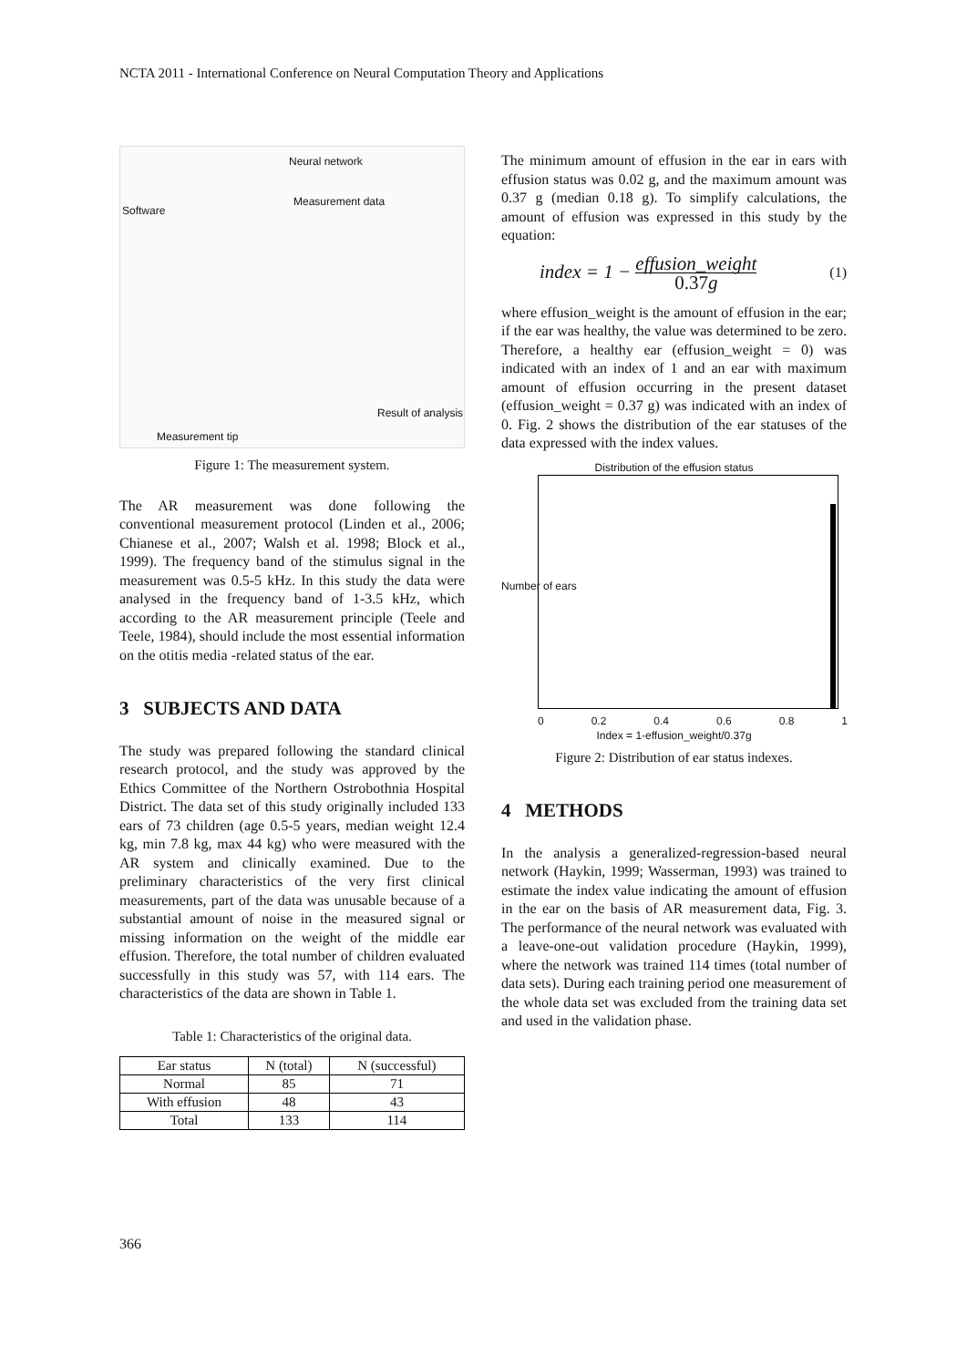NCTA 2011 - International Conference on Neural Computation Theory and Applications
Neural network
Software
Measurement tip
Result of analysis
Measurement data
Figure 1: The measurement system.
The AR measurement was done following the conventional measurement protocol (Linden et al., 2006; Chianese et al., 2007; Walsh et al. 1998; Block et al., 1999). The frequency band of the stimulus signal in the measurement was 0.5-5 kHz. In this study the data were analysed in the frequency band of 1-3.5 kHz, which according to the AR measurement principle (Teele and Teele, 1984), should include the most essential information on the otitis media -related status of the ear.
3 SUBJECTS AND DATA
The study was prepared following the standard clinical research protocol, and the study was approved by the Ethics Committee of the Northern Ostrobothnia Hospital District. The data set of this study originally included 133 ears of 73 children (age 0.5-5 years, median weight 12.4 kg, min 7.8 kg, max 44 kg) who were measured with the AR system and clinically examined. Due to the preliminary characteristics of the very first clinical measurements, part of the data was unusable because of a substantial amount of noise in the measured signal or missing information on the weight of the middle ear effusion. Therefore, the total number of children evaluated successfully in this study was 57, with 114 ears. The characteristics of the data are shown in Table 1.
Table 1: Characteristics of the original data.
| Ear status | N (total) | N (successful) |
| --- | --- | --- |
| Normal | 85 | 71 |
| With effusion | 48 | 43 |
| Total | 133 | 114 |
The minimum amount of effusion in the ear in ears with effusion status was 0.02 g, and the maximum amount was 0.37 g (median 0.18 g). To simplify calculations, the amount of effusion was expressed in this study by the equation:
index = 1 − effusion_weight 0.37g (1)
where effusion_weight is the amount of effusion in the ear; if the ear was healthy, the value was determined to be zero. Therefore, a healthy ear (effusion_weight = 0) was indicated with an index of 1 and an ear with maximum amount of effusion occurring in the present dataset (effusion_weight = 0.37 g) was indicated with an index of 0. Fig. 2 shows the distribution of the ear statuses of the data expressed with the index values.
Distribution of the effusion status
Number of ears
0 0.2 0.4 0.6 0.8 1
Index = 1-effusion_weight/0.37g
Figure 2: Distribution of ear status indexes.
4 METHODS
In the analysis a generalized-regression-based neural network (Haykin, 1999; Wasserman, 1993) was trained to estimate the index value indicating the amount of effusion in the ear on the basis of AR measurement data, Fig. 3. The performance of the neural network was evaluated with a leave-one-out validation procedure (Haykin, 1999), where the network was trained 114 times (total number of data sets). During each training period one measurement of the whole data set was excluded from the training data set and used in the validation phase.
366